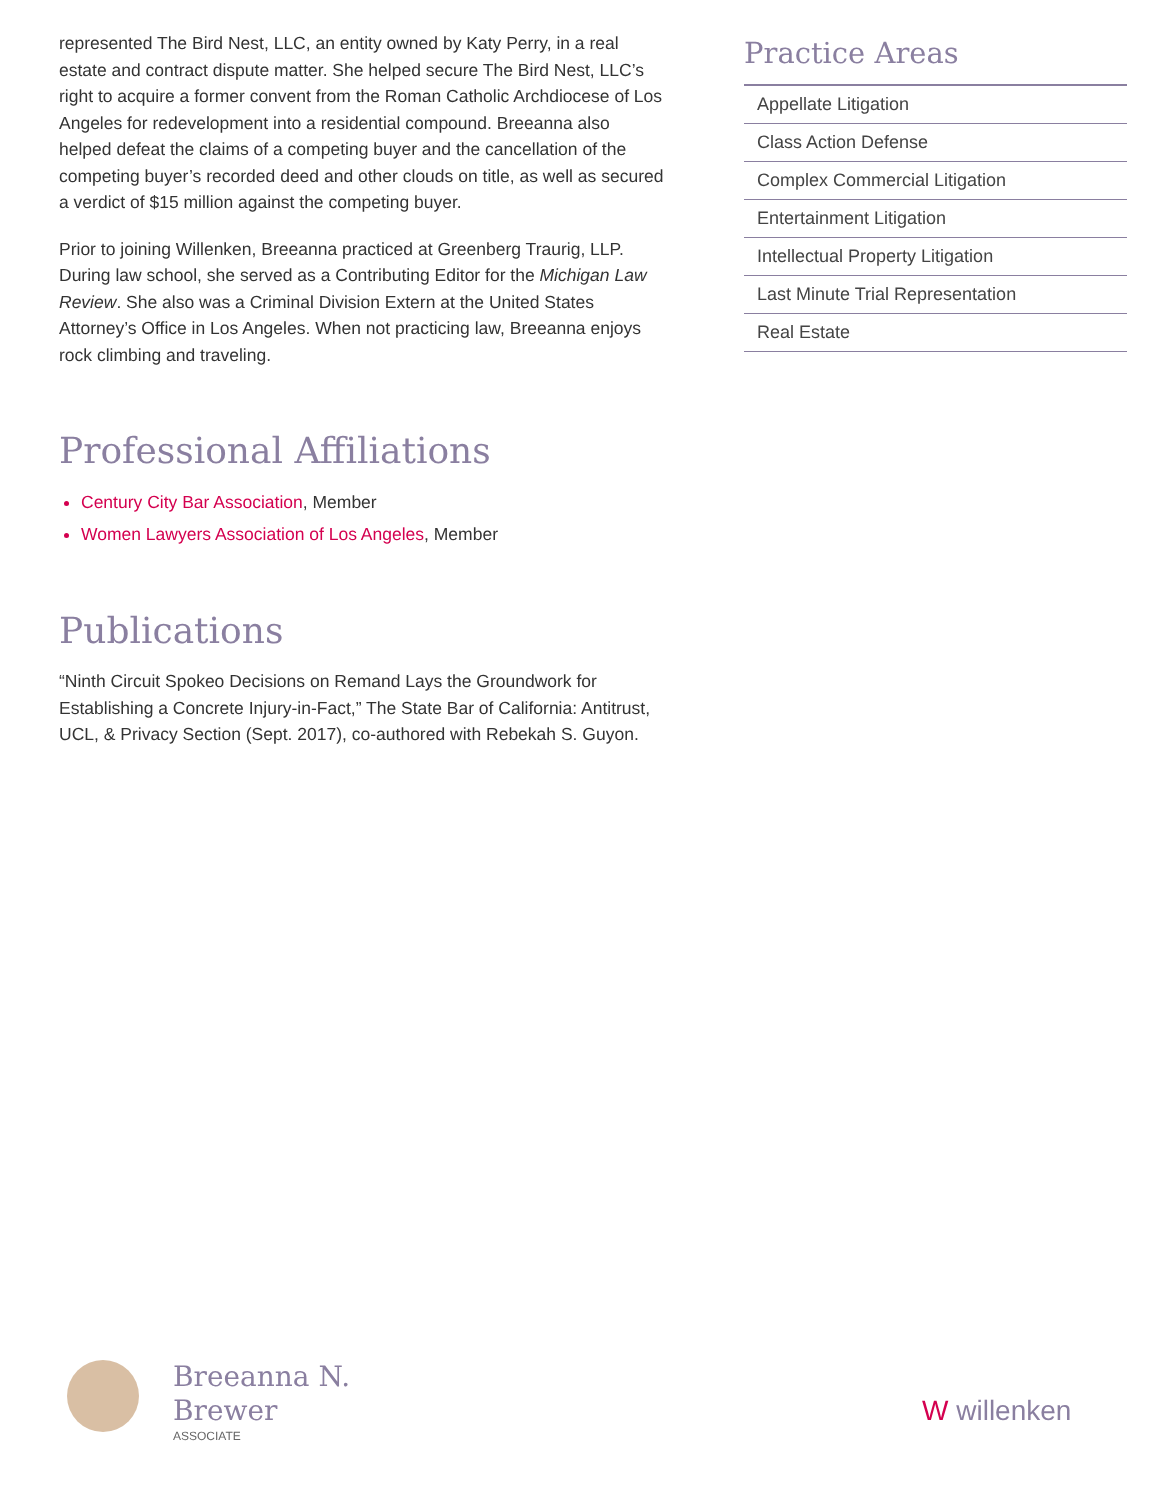represented The Bird Nest, LLC, an entity owned by Katy Perry, in a real estate and contract dispute matter. She helped secure The Bird Nest, LLC’s right to acquire a former convent from the Roman Catholic Archdiocese of Los Angeles for redevelopment into a residential compound. Breeanna also helped defeat the claims of a competing buyer and the cancellation of the competing buyer’s recorded deed and other clouds on title, as well as secured a verdict of $15 million against the competing buyer.
Prior to joining Willenken, Breeanna practiced at Greenberg Traurig, LLP. During law school, she served as a Contributing Editor for the Michigan Law Review. She also was a Criminal Division Extern at the United States Attorney’s Office in Los Angeles. When not practicing law, Breeanna enjoys rock climbing and traveling.
Professional Affiliations
Century City Bar Association, Member
Women Lawyers Association of Los Angeles, Member
Publications
“Ninth Circuit Spokeo Decisions on Remand Lays the Groundwork for Establishing a Concrete Injury-in-Fact,” The State Bar of California: Antitrust, UCL, & Privacy Section (Sept. 2017), co-authored with Rebekah S. Guyon.
Practice Areas
Appellate Litigation
Class Action Defense
Complex Commercial Litigation
Entertainment Litigation
Intellectual Property Litigation
Last Minute Trial Representation
Real Estate
Breeanna N.
Brewer
ASSOCIATE
W willenken